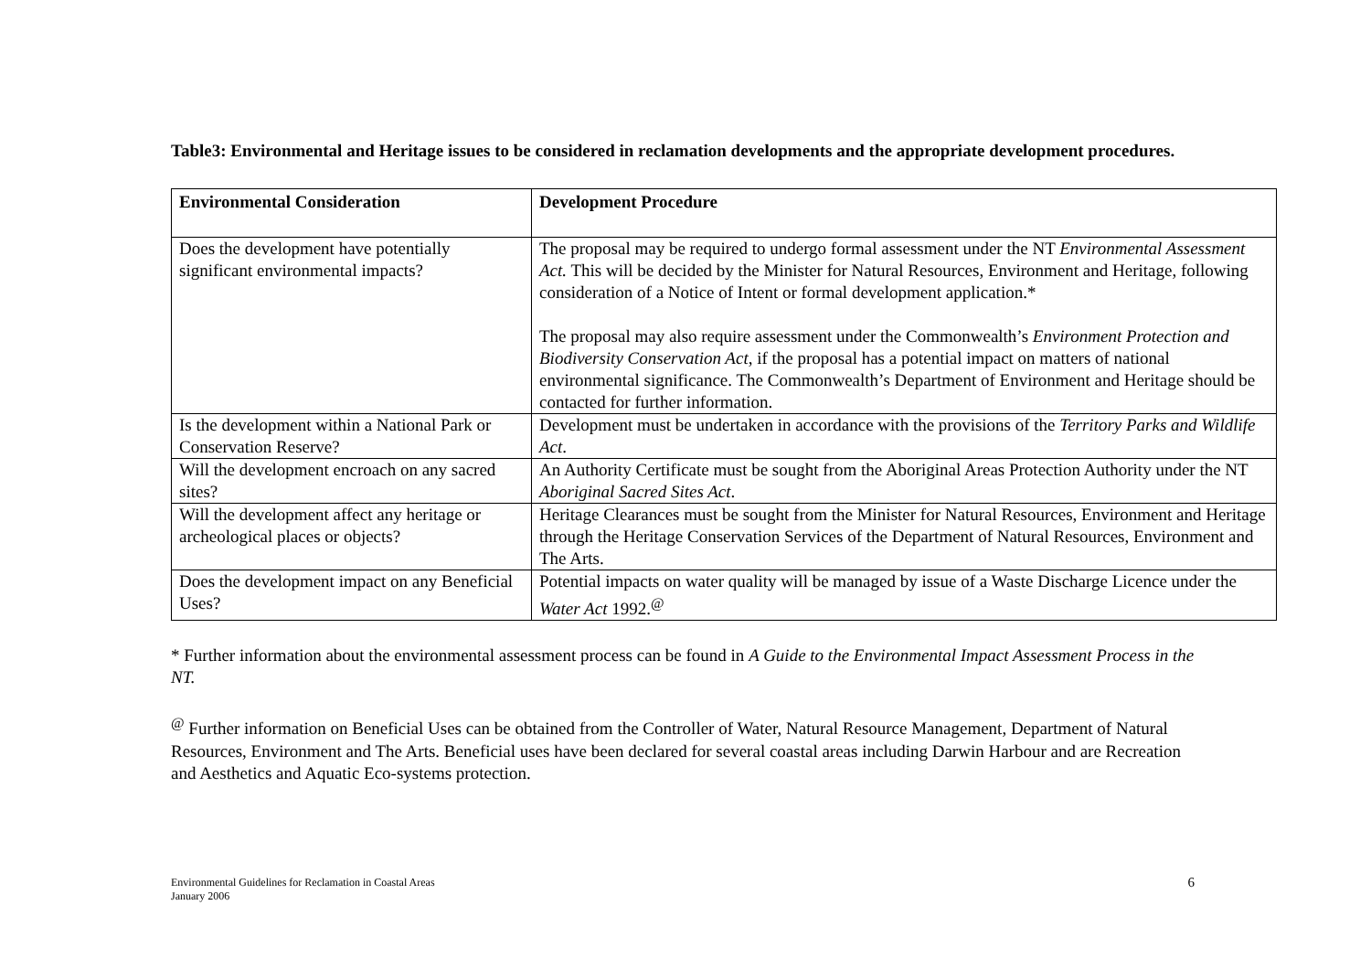Table3: Environmental and Heritage issues to be considered in reclamation developments and the appropriate development procedures.
| Environmental Consideration | Development Procedure |
| --- | --- |
| Does the development have potentially significant environmental impacts? | The proposal may be required to undergo formal assessment under the NT Environmental Assessment Act. This will be decided by the Minister for Natural Resources, Environment and Heritage, following consideration of a Notice of Intent or formal development application.* The proposal may also require assessment under the Commonwealth’s Environment Protection and Biodiversity Conservation Act , if the proposal has a potential impact on matters of national environmental significance. The Commonwealth’s Department of Environment and Heritage should be contacted for further information. |
| Is the development within a National Park or Conservation Reserve? | Development must be undertaken in accordance with the provisions of the Territory Parks and Wildlife Act . |
| Will the development encroach on any sacred sites? | An Authority Certificate must be sought from the Aboriginal Areas Protection Authority under the NT Aboriginal Sacred Sites Act . |
| Will the development affect any heritage or archeological places or objects? | Heritage Clearances must be sought from the Minister for Natural Resources, Environment and Heritage through the Heritage Conservation Services of the Department of Natural Resources, Environment and The Arts. |
| Does the development impact on any Beneficial Uses? | Potential impacts on water quality will be managed by issue of a Waste Discharge Licence under the Water Act 1992.<sup>@</sup> |
* Further information about the environmental assessment process can be found in A Guide to the Environmental Impact Assessment Process in the NT.
<sup>@</sup> Further information on Beneficial Uses can be obtained from the Controller of Water, Natural Resource Management, Department of Natural Resources, Environment and The Arts. Beneficial uses have been declared for several coastal areas including Darwin Harbour and are Recreation and Aesthetics and Aquatic Eco-systems protection.
Environmental Guidelines for Reclamation in Coastal Areas
January 2006
6